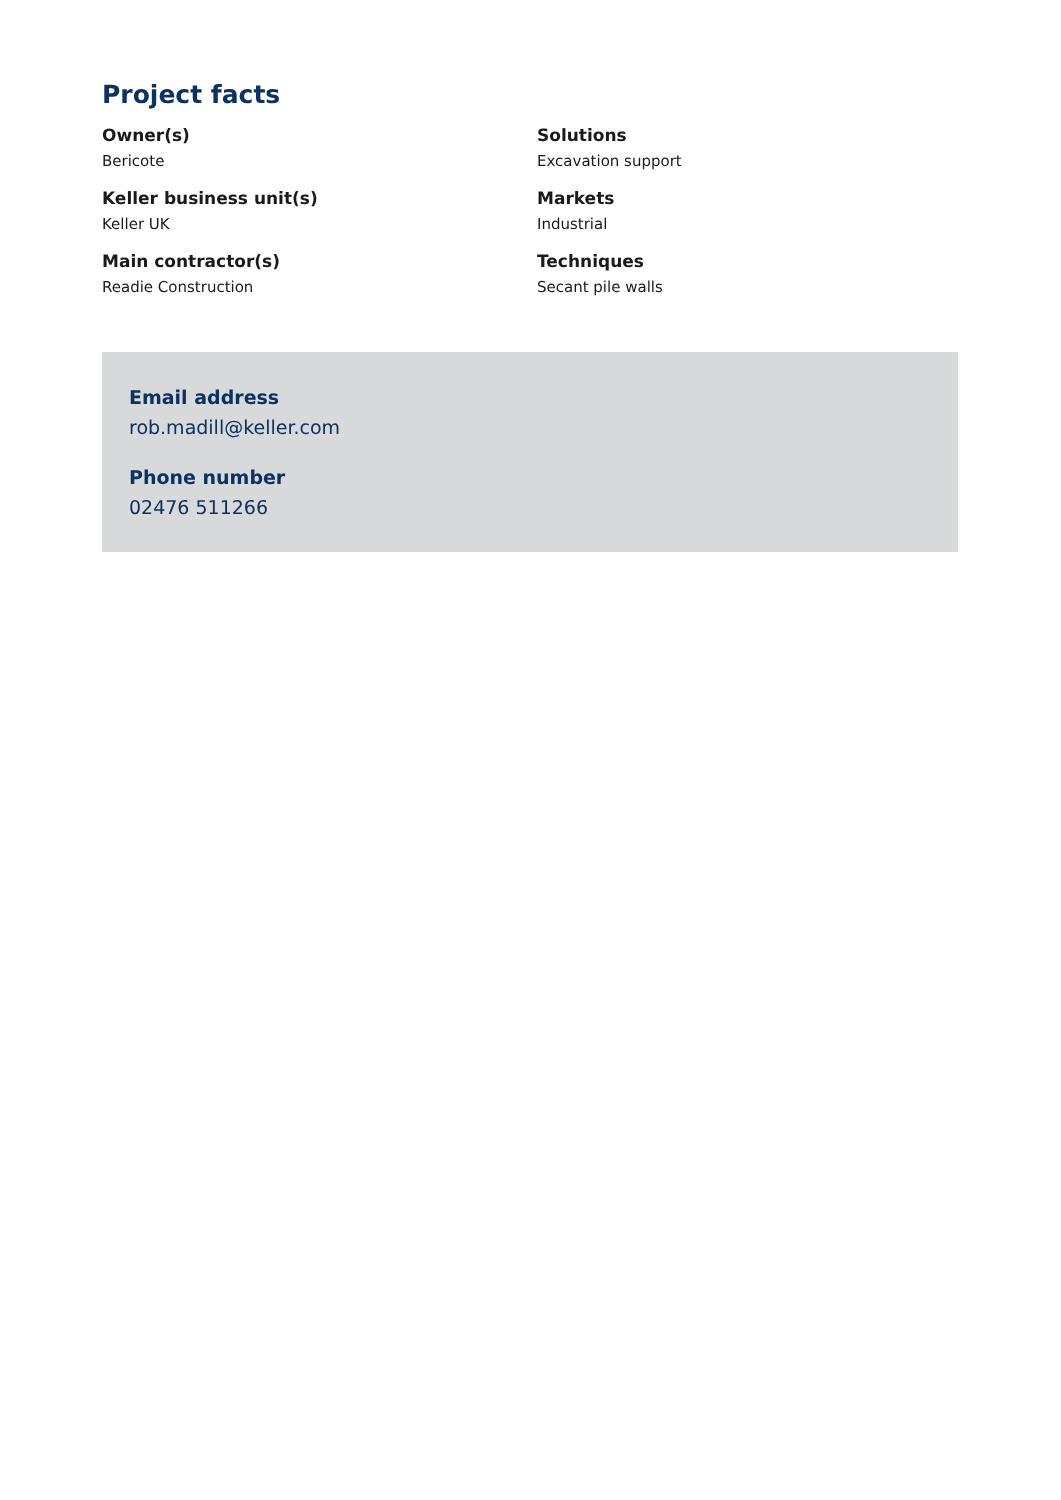Project facts
Owner(s)
Bericote
Keller business unit(s)
Keller UK
Main contractor(s)
Readie Construction
Solutions
Excavation support
Markets
Industrial
Techniques
Secant pile walls
Email address
rob.madill@keller.com
Phone number
02476 511266